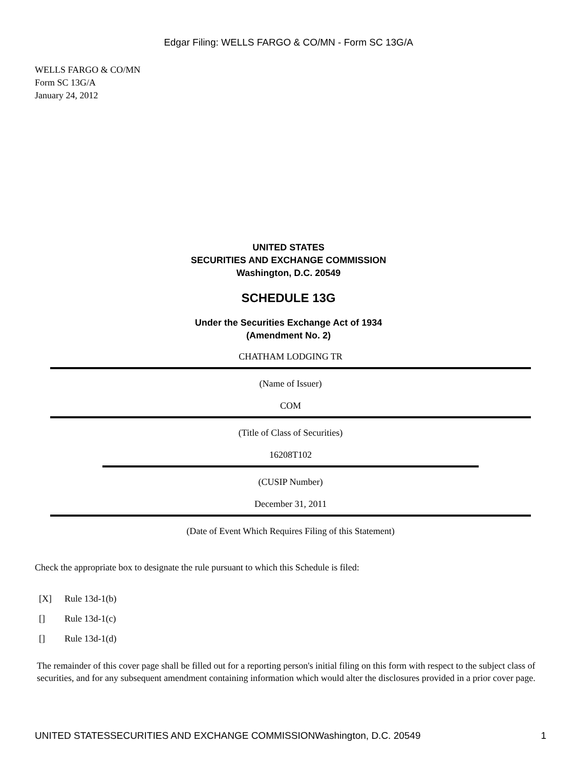Edgar Filing: WELLS FARGO & CO/MN - Form SC 13G/A
WELLS FARGO & CO/MN
Form SC 13G/A
January 24, 2012
UNITED STATES
SECURITIES AND EXCHANGE COMMISSION
Washington, D.C. 20549
SCHEDULE 13G
Under the Securities Exchange Act of 1934
(Amendment No. 2)
CHATHAM LODGING TR
(Name of Issuer)
COM
(Title of Class of Securities)
16208T102
(CUSIP Number)
December 31, 2011
(Date of Event Which Requires Filing of this Statement)
Check the appropriate box to designate the rule pursuant to which this Schedule is filed:
[X] Rule 13d-1(b)
[] Rule 13d-1(c)
[] Rule 13d-1(d)
The remainder of this cover page shall be filled out for a reporting person's initial filing on this form with respect to the subject class of securities, and for any subsequent amendment containing information which would alter the disclosures provided in a prior cover page.
UNITED STATESSECURITIES AND EXCHANGE COMMISSIONWashington, D.C. 20549 1